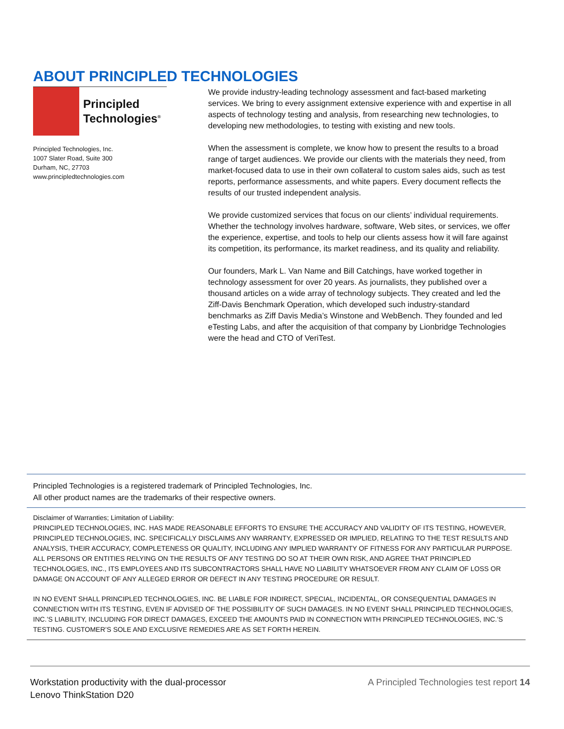ABOUT PRINCIPLED TECHNOLOGIES
Principled
Technologies<sup>®</sup>
Principled Technologies, Inc.
1007 Slater Road, Suite 300
Durham, NC, 27703
www.principledtechnologies.com
We provide industry-leading technology assessment and fact-based marketing services. We bring to every assignment extensive experience with and expertise in all aspects of technology testing and analysis, from researching new technologies, to developing new methodologies, to testing with existing and new tools.
When the assessment is complete, we know how to present the results to a broad range of target audiences. We provide our clients with the materials they need, from market-focused data to use in their own collateral to custom sales aids, such as test reports, performance assessments, and white papers. Every document reflects the results of our trusted independent analysis.
We provide customized services that focus on our clients’ individual requirements. Whether the technology involves hardware, software, Web sites, or services, we offer the experience, expertise, and tools to help our clients assess how it will fare against its competition, its performance, its market readiness, and its quality and reliability.
Our founders, Mark L. Van Name and Bill Catchings, have worked together in technology assessment for over 20 years. As journalists, they published over a thousand articles on a wide array of technology subjects. They created and led the Ziff-Davis Benchmark Operation, which developed such industry-standard benchmarks as Ziff Davis Media’s Winstone and WebBench. They founded and led eTesting Labs, and after the acquisition of that company by Lionbridge Technologies were the head and CTO of VeriTest.
Principled Technologies is a registered trademark of Principled Technologies, Inc.
All other product names are the trademarks of their respective owners.
Disclaimer of Warranties; Limitation of Liability:
PRINCIPLED TECHNOLOGIES, INC. HAS MADE REASONABLE EFFORTS TO ENSURE THE ACCURACY AND VALIDITY OF ITS TESTING, HOWEVER, PRINCIPLED TECHNOLOGIES, INC. SPECIFICALLY DISCLAIMS ANY WARRANTY, EXPRESSED OR IMPLIED, RELATING TO THE TEST RESULTS AND ANALYSIS, THEIR ACCURACY, COMPLETENESS OR QUALITY, INCLUDING ANY IMPLIED WARRANTY OF FITNESS FOR ANY PARTICULAR PURPOSE. ALL PERSONS OR ENTITIES RELYING ON THE RESULTS OF ANY TESTING DO SO AT THEIR OWN RISK, AND AGREE THAT PRINCIPLED TECHNOLOGIES, INC., ITS EMPLOYEES AND ITS SUBCONTRACTORS SHALL HAVE NO LIABILITY WHATSOEVER FROM ANY CLAIM OF LOSS OR DAMAGE ON ACCOUNT OF ANY ALLEGED ERROR OR DEFECT IN ANY TESTING PROCEDURE OR RESULT.
IN NO EVENT SHALL PRINCIPLED TECHNOLOGIES, INC. BE LIABLE FOR INDIRECT, SPECIAL, INCIDENTAL, OR CONSEQUENTIAL DAMAGES IN CONNECTION WITH ITS TESTING, EVEN IF ADVISED OF THE POSSIBILITY OF SUCH DAMAGES. IN NO EVENT SHALL PRINCIPLED TECHNOLOGIES, INC.’S LIABILITY, INCLUDING FOR DIRECT DAMAGES, EXCEED THE AMOUNTS PAID IN CONNECTION WITH PRINCIPLED TECHNOLOGIES, INC.’S TESTING. CUSTOMER’S SOLE AND EXCLUSIVE REMEDIES ARE AS SET FORTH HEREIN.
Workstation productivity with the dual-processor
Lenovo ThinkStation D20
A Principled Technologies test report 14